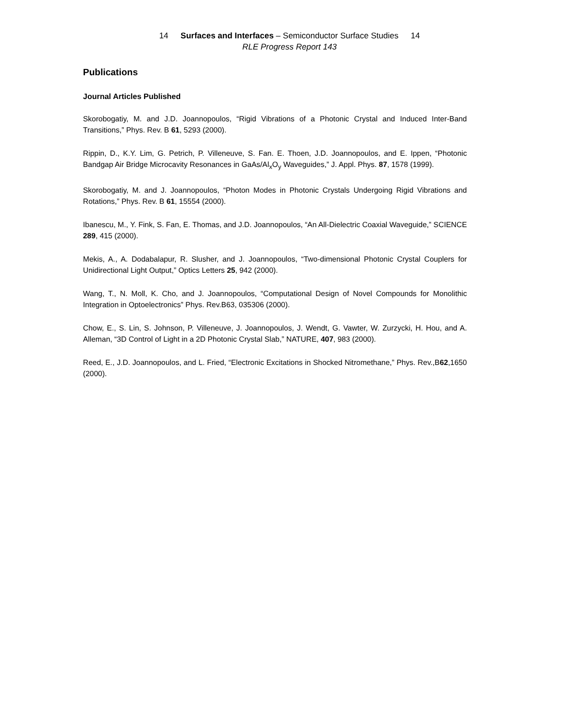14 Surfaces and Interfaces – Semiconductor Surface Studies 14
RLE Progress Report 143
Publications
Journal Articles Published
Skorobogatiy, M. and J.D. Joannopoulos, “Rigid Vibrations of a Photonic Crystal and Induced Inter-Band Transitions,” Phys. Rev. B 61, 5293 (2000).
Rippin, D., K.Y. Lim, G. Petrich, P. Villeneuve, S. Fan. E. Thoen, J.D. Joannopoulos, and E. Ippen, “Photonic Bandgap Air Bridge Microcavity Resonances in GaAs/Al<sub>x</sub>O<sub>y</sub> Waveguides,” J. Appl. Phys. 87, 1578 (1999).
Skorobogatiy, M. and J. Joannopoulos, “Photon Modes in Photonic Crystals Undergoing Rigid Vibrations and Rotations,” Phys. Rev. B 61, 15554 (2000).
Ibanescu, M., Y. Fink, S. Fan, E. Thomas, and J.D. Joannopoulos, “An All-Dielectric Coaxial Waveguide,” SCIENCE 289, 415 (2000).
Mekis, A., A. Dodabalapur, R. Slusher, and J. Joannopoulos, “Two-dimensional Photonic Crystal Couplers for Unidirectional Light Output,” Optics Letters 25, 942 (2000).
Wang, T., N. Moll, K. Cho, and J. Joannopoulos, “Computational Design of Novel Compounds for Monolithic Integration in Optoelectronics” Phys. Rev.B63, 035306 (2000).
Chow, E., S. Lin, S. Johnson, P. Villeneuve, J. Joannopoulos, J. Wendt, G. Vawter, W. Zurzycki, H. Hou, and A. Alleman, “3D Control of Light in a 2D Photonic Crystal Slab,” NATURE, 407, 983 (2000).
Reed, E., J.D. Joannopoulos, and L. Fried, “Electronic Excitations in Shocked Nitromethane,” Phys. Rev.,B62,1650 (2000).